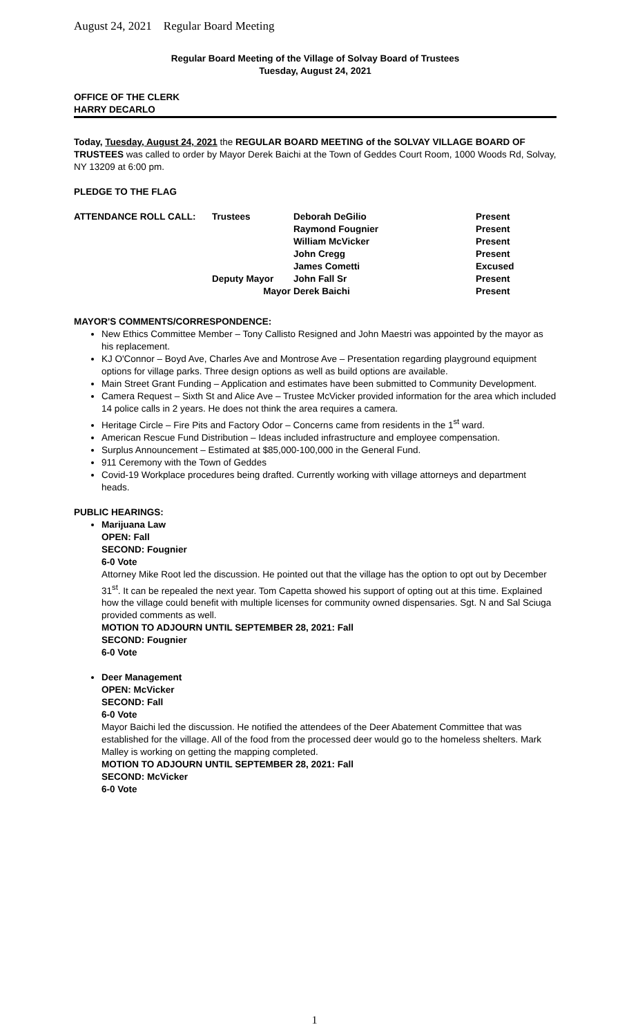August 24, 2021 Regular Board Meeting
Regular Board Meeting of the Village of Solvay Board of Trustees
Tuesday, August 24, 2021
OFFICE OF THE CLERK
HARRY DECARLO
Today, Tuesday, August 24, 2021 the REGULAR BOARD MEETING of the SOLVAY VILLAGE BOARD OF TRUSTEES was called to order by Mayor Derek Baichi at the Town of Geddes Court Room, 1000 Woods Rd, Solvay, NY 13209 at 6:00 pm.
PLEDGE TO THE FLAG
| ATTENDANCE ROLL CALL: | Trustees | Deborah DeGilio | Present |
| | | Raymond Fougnier | Present |
| | | William McVicker | Present |
| | | John Cregg | Present |
| | | James Cometti | Excused |
| | Deputy Mayor | John Fall Sr | Present |
| | Mayor | Derek Baichi | Present |
MAYOR'S COMMENTS/CORRESPONDENCE:
New Ethics Committee Member – Tony Callisto Resigned and John Maestri was appointed by the mayor as his replacement.
KJ O'Connor – Boyd Ave, Charles Ave and Montrose Ave – Presentation regarding playground equipment options for village parks. Three design options as well as build options are available.
Main Street Grant Funding – Application and estimates have been submitted to Community Development.
Camera Request – Sixth St and Alice Ave – Trustee McVicker provided information for the area which included 14 police calls in 2 years. He does not think the area requires a camera.
Heritage Circle – Fire Pits and Factory Odor – Concerns came from residents in the 1<sup>st</sup> ward.
American Rescue Fund Distribution – Ideas included infrastructure and employee compensation.
Surplus Announcement – Estimated at $85,000-100,000 in the General Fund.
911 Ceremony with the Town of Geddes
Covid-19 Workplace procedures being drafted. Currently working with village attorneys and department heads.
PUBLIC HEARINGS:
Marijuana Law
OPEN: Fall
SECOND: Fougnier
6-0 Vote
Attorney Mike Root led the discussion. He pointed out that the village has the option to opt out by December 31<sup>st</sup>. It can be repealed the next year. Tom Capetta showed his support of opting out at this time. Explained how the village could benefit with multiple licenses for community owned dispensaries. Sgt. N and Sal Sciuga provided comments as well.
MOTION TO ADJOURN UNTIL SEPTEMBER 28, 2021: Fall
SECOND: Fougnier
6-0 Vote
Deer Management
OPEN: McVicker
SECOND: Fall
6-0 Vote
Mayor Baichi led the discussion. He notified the attendees of the Deer Abatement Committee that was established for the village. All of the food from the processed deer would go to the homeless shelters. Mark Malley is working on getting the mapping completed.
MOTION TO ADJOURN UNTIL SEPTEMBER 28, 2021: Fall
SECOND: McVicker
6-0 Vote
1